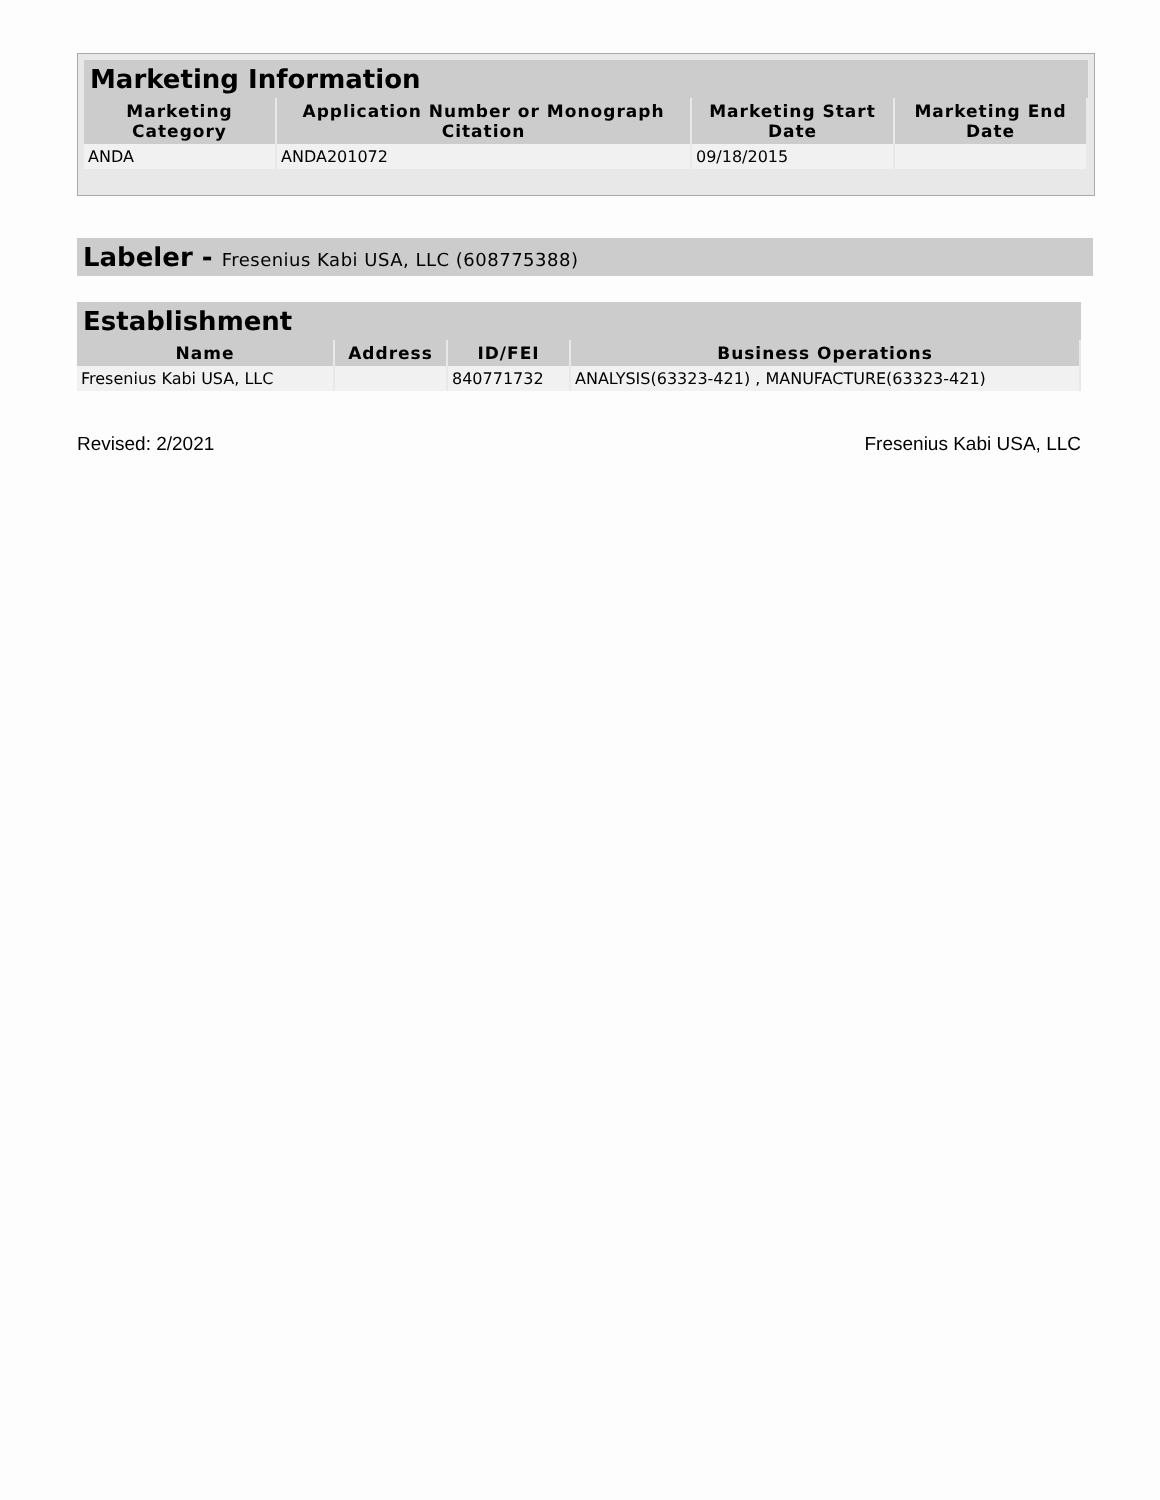Marketing Information
| Marketing Category | Application Number or Monograph Citation | Marketing Start Date | Marketing End Date |
| --- | --- | --- | --- |
| ANDA | ANDA201072 | 09/18/2015 | |
Labeler - Fresenius Kabi USA, LLC (608775388)
Establishment
| Name | Address | ID/FEI | Business Operations |
| --- | --- | --- | --- |
| Fresenius Kabi USA, LLC | | 840771732 | ANALYSIS(63323-421) , MANUFACTURE(63323-421) |
Revised: 2/2021 Fresenius Kabi USA, LLC